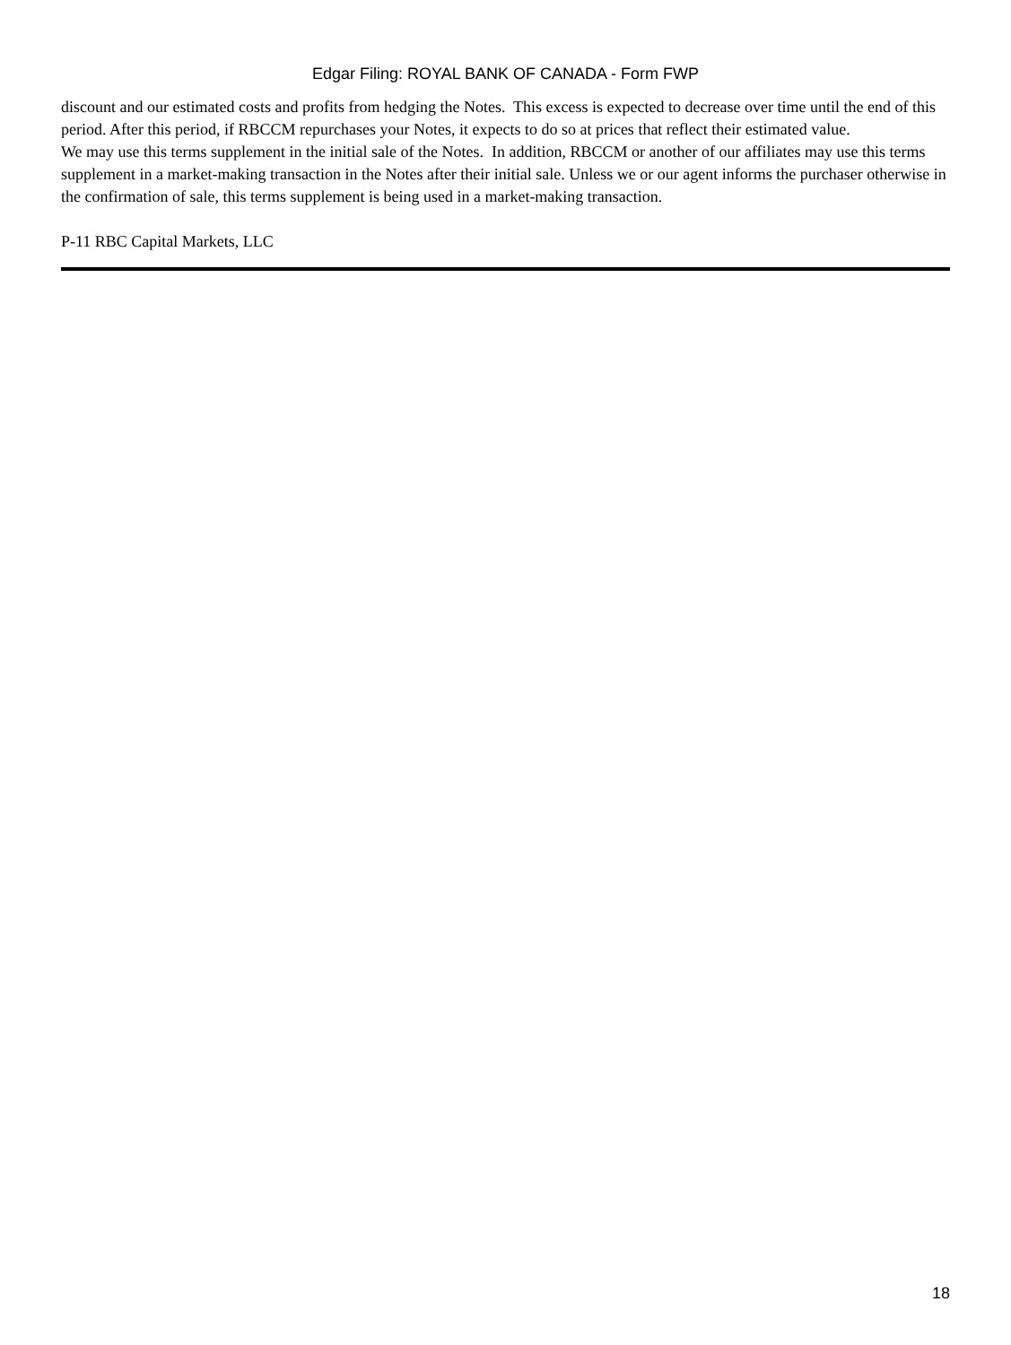Edgar Filing: ROYAL BANK OF CANADA - Form FWP
discount and our estimated costs and profits from hedging the Notes. This excess is expected to decrease over time until the end of this period. After this period, if RBCCM repurchases your Notes, it expects to do so at prices that reflect their estimated value.
We may use this terms supplement in the initial sale of the Notes. In addition, RBCCM or another of our affiliates may use this terms supplement in a market-making transaction in the Notes after their initial sale. Unless we or our agent informs the purchaser otherwise in the confirmation of sale, this terms supplement is being used in a market-making transaction.
P-11 RBC Capital Markets, LLC
18